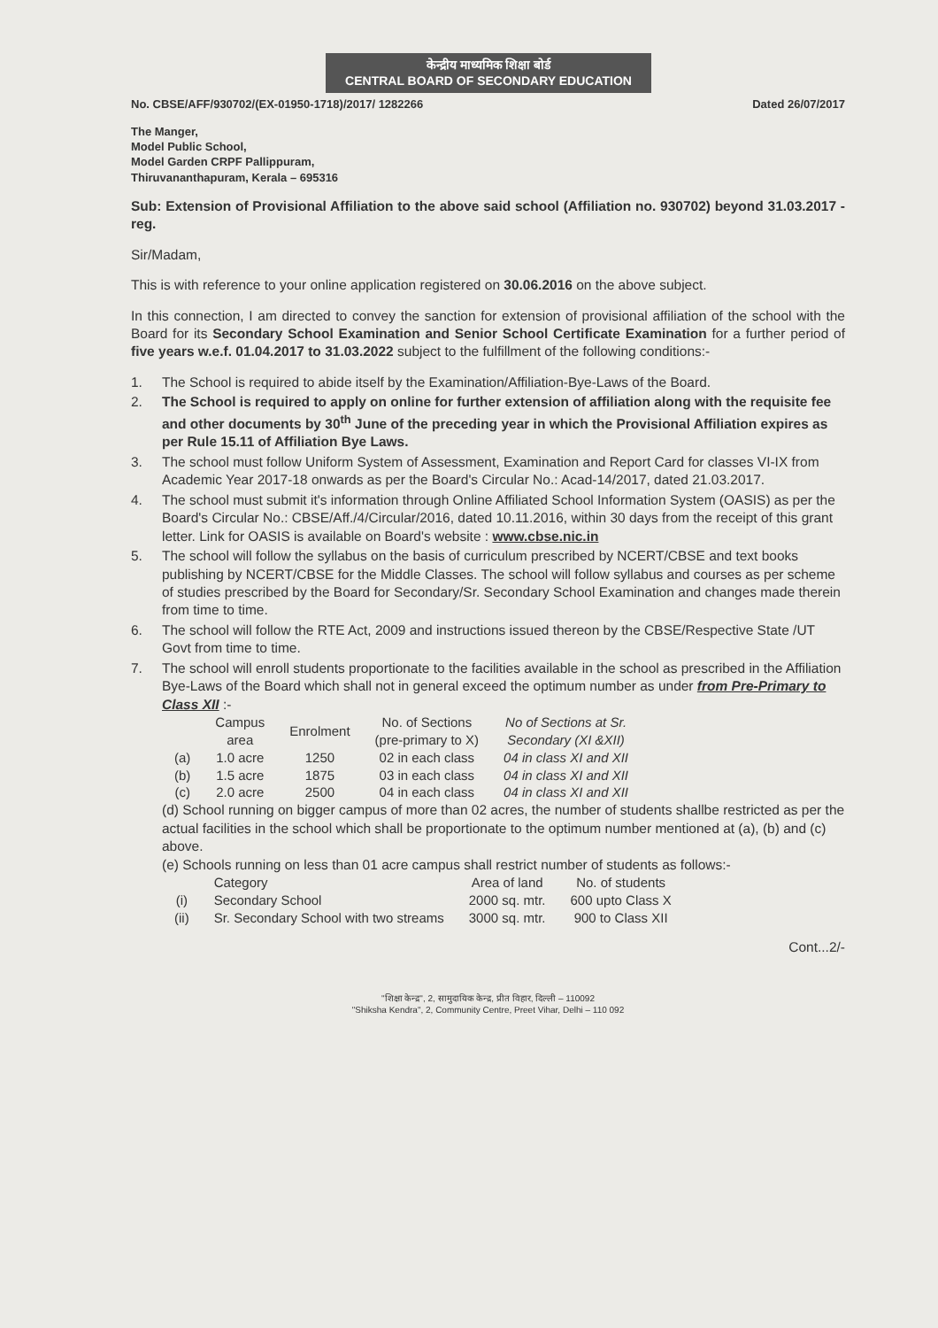केन्द्रीय माध्यमिक शिक्षा बोर्ड
CENTRAL BOARD OF SECONDARY EDUCATION
No. CBSE/AFF/930702/(EX-01950-1718)/2017/ 1282266 Dated 26/07/2017
The Manger,
Model Public School,
Model Garden CRPF Pallippuram,
Thiruvananthapuram, Kerala – 695316
Sub: Extension of Provisional Affiliation to the above said school (Affiliation no. 930702) beyond 31.03.2017 - reg.
Sir/Madam,
This is with reference to your online application registered on 30.06.2016 on the above subject.
In this connection, I am directed to convey the sanction for extension of provisional affiliation of the school with the Board for its Secondary School Examination and Senior School Certificate Examination for a further period of five years w.e.f. 01.04.2017 to 31.03.2022 subject to the fulfillment of the following conditions:-
1. The School is required to abide itself by the Examination/Affiliation-Bye-Laws of the Board.
2. The School is required to apply on online for further extension of affiliation along with the requisite fee and other documents by 30<sup>th</sup> June of the preceding year in which the Provisional Affiliation expires as per Rule 15.11 of Affiliation Bye Laws.
3. The school must follow Uniform System of Assessment, Examination and Report Card for classes VI-IX from Academic Year 2017-18 onwards as per the Board's Circular No.: Acad-14/2017, dated 21.03.2017.
4. The school must submit it's information through Online Affiliated School Information System (OASIS) as per the Board's Circular No.: CBSE/Aff./4/Circular/2016, dated 10.11.2016, within 30 days from the receipt of this grant letter. Link for OASIS is available on Board's website : www.cbse.nic.in
5. The school will follow the syllabus on the basis of curriculum prescribed by NCERT/CBSE and text books publishing by NCERT/CBSE for the Middle Classes. The school will follow syllabus and courses as per scheme of studies prescribed by the Board for Secondary/Sr. Secondary School Examination and changes made therein from time to time.
6. The school will follow the RTE Act, 2009 and instructions issued thereon by the CBSE/Respective State /UT Govt from time to time.
7. The school will enroll students proportionate to the facilities available in the school as prescribed in the Affiliation Bye-Laws of the Board which shall not in general exceed the optimum number as under from Pre-Primary to Class XII :-
| | Campus area | Enrolment | No. of Sections (pre-primary to X) | No of Sections at Sr. Secondary (XI &XII) |
| --- | --- | --- | --- | --- |
| (a) | 1.0 acre | 1250 | 02 in each class | 04 in class XI and XII |
| (b) | 1.5 acre | 1875 | 03 in each class | 04 in class XI and XII |
| (c) | 2.0 acre | 2500 | 04 in each class | 04 in class XI and XII |
(d) School running on bigger campus of more than 02 acres, the number of students shallbe restricted as per the actual facilities in the school which shall be proportionate to the optimum number mentioned at (a), (b) and (c) above.
(e) Schools running on less than 01 acre campus shall restrict number of students as follows:-
| | Category | Area of land | No. of students |
| --- | --- | --- | --- |
| (i) | Secondary School | 2000 sq. mtr. | 600 upto Class X |
| (ii) | Sr. Secondary School with two streams | 3000 sq. mtr. | 900 to Class XII |
Cont...2/-
"शिक्षा केन्द्र", 2, सामुदायिक केन्द्र, प्रीत विहार, दिल्ली – 110092
"Shiksha Kendra", 2, Community Centre, Preet Vihar, Delhi – 110 092